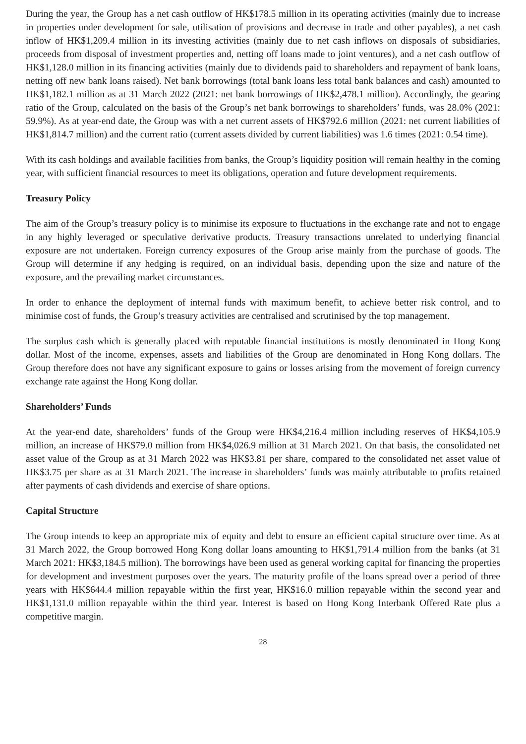During the year, the Group has a net cash outflow of HK$178.5 million in its operating activities (mainly due to increase in properties under development for sale, utilisation of provisions and decrease in trade and other payables), a net cash inflow of HK$1,209.4 million in its investing activities (mainly due to net cash inflows on disposals of subsidiaries, proceeds from disposal of investment properties and, netting off loans made to joint ventures), and a net cash outflow of HK$1,128.0 million in its financing activities (mainly due to dividends paid to shareholders and repayment of bank loans, netting off new bank loans raised). Net bank borrowings (total bank loans less total bank balances and cash) amounted to HK$1,182.1 million as at 31 March 2022 (2021: net bank borrowings of HK$2,478.1 million). Accordingly, the gearing ratio of the Group, calculated on the basis of the Group’s net bank borrowings to shareholders’ funds, was 28.0% (2021: 59.9%). As at year-end date, the Group was with a net current assets of HK$792.6 million (2021: net current liabilities of HK$1,814.7 million) and the current ratio (current assets divided by current liabilities) was 1.6 times (2021: 0.54 time).
With its cash holdings and available facilities from banks, the Group’s liquidity position will remain healthy in the coming year, with sufficient financial resources to meet its obligations, operation and future development requirements.
Treasury Policy
The aim of the Group’s treasury policy is to minimise its exposure to fluctuations in the exchange rate and not to engage in any highly leveraged or speculative derivative products. Treasury transactions unrelated to underlying financial exposure are not undertaken. Foreign currency exposures of the Group arise mainly from the purchase of goods. The Group will determine if any hedging is required, on an individual basis, depending upon the size and nature of the exposure, and the prevailing market circumstances.
In order to enhance the deployment of internal funds with maximum benefit, to achieve better risk control, and to minimise cost of funds, the Group’s treasury activities are centralised and scrutinised by the top management.
The surplus cash which is generally placed with reputable financial institutions is mostly denominated in Hong Kong dollar. Most of the income, expenses, assets and liabilities of the Group are denominated in Hong Kong dollars. The Group therefore does not have any significant exposure to gains or losses arising from the movement of foreign currency exchange rate against the Hong Kong dollar.
Shareholders’ Funds
At the year-end date, shareholders’ funds of the Group were HK$4,216.4 million including reserves of HK$4,105.9 million, an increase of HK$79.0 million from HK$4,026.9 million at 31 March 2021. On that basis, the consolidated net asset value of the Group as at 31 March 2022 was HK$3.81 per share, compared to the consolidated net asset value of HK$3.75 per share as at 31 March 2021. The increase in shareholders’ funds was mainly attributable to profits retained after payments of cash dividends and exercise of share options.
Capital Structure
The Group intends to keep an appropriate mix of equity and debt to ensure an efficient capital structure over time. As at 31 March 2022, the Group borrowed Hong Kong dollar loans amounting to HK$1,791.4 million from the banks (at 31 March 2021: HK$3,184.5 million). The borrowings have been used as general working capital for financing the properties for development and investment purposes over the years. The maturity profile of the loans spread over a period of three years with HK$644.4 million repayable within the first year, HK$16.0 million repayable within the second year and HK$1,131.0 million repayable within the third year. Interest is based on Hong Kong Interbank Offered Rate plus a competitive margin.
28